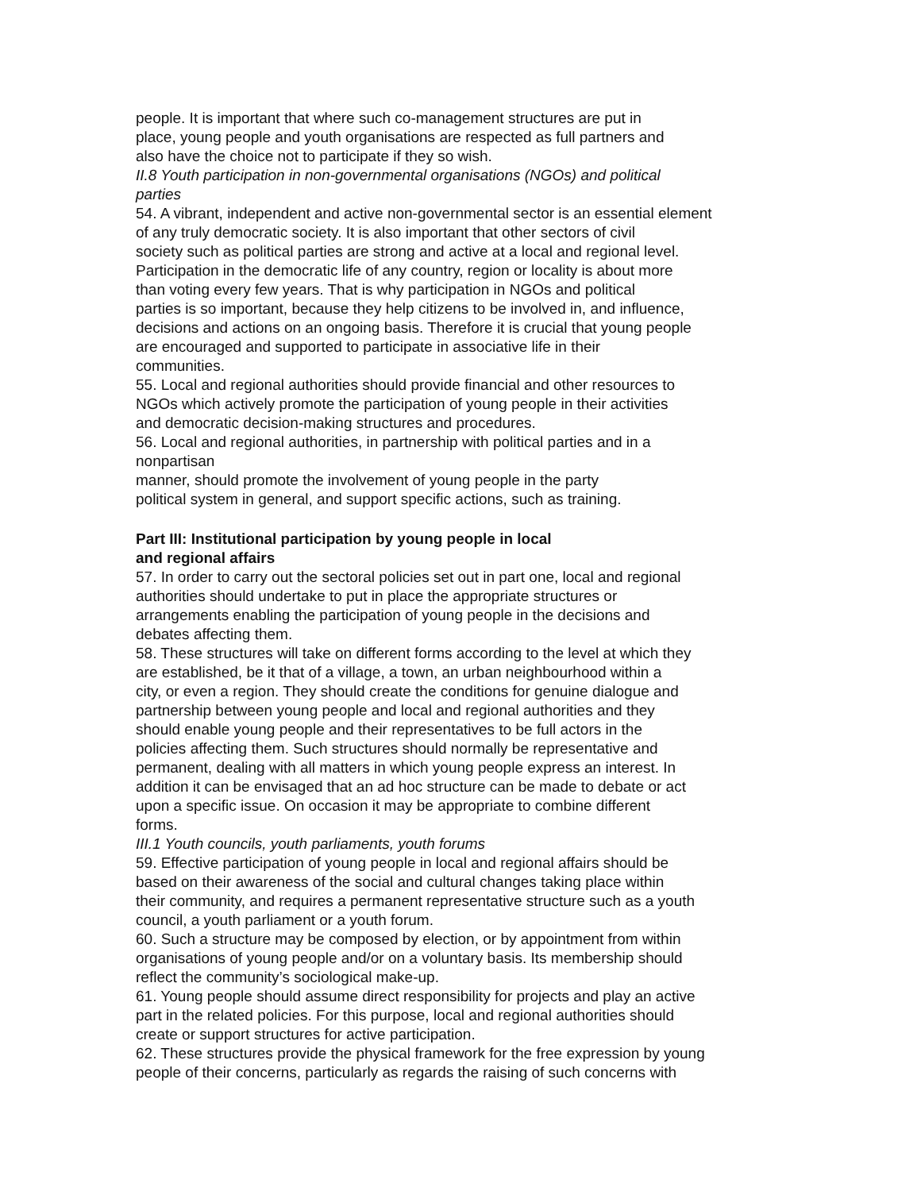people. It is important that where such co-management structures are put in
place, young people and youth organisations are respected as full partners and
also have the choice not to participate if they so wish.
II.8 Youth participation in non-governmental organisations (NGOs) and political
parties
54. A vibrant, independent and active non-governmental sector is an essential element
of any truly democratic society. It is also important that other sectors of civil
society such as political parties are strong and active at a local and regional level.
Participation in the democratic life of any country, region or locality is about more
than voting every few years. That is why participation in NGOs and political
parties is so important, because they help citizens to be involved in, and influence,
decisions and actions on an ongoing basis. Therefore it is crucial that young people
are encouraged and supported to participate in associative life in their
communities.
55. Local and regional authorities should provide financial and other resources to
NGOs which actively promote the participation of young people in their activities
and democratic decision-making structures and procedures.
56. Local and regional authorities, in partnership with political parties and in a
nonpartisan
manner, should promote the involvement of young people in the party
political system in general, and support specific actions, such as training.
Part III: Institutional participation by young people in local
and regional affairs
57. In order to carry out the sectoral policies set out in part one, local and regional
authorities should undertake to put in place the appropriate structures or
arrangements enabling the participation of young people in the decisions and
debates affecting them.
58. These structures will take on different forms according to the level at which they
are established, be it that of a village, a town, an urban neighbourhood within a
city, or even a region. They should create the conditions for genuine dialogue and
partnership between young people and local and regional authorities and they
should enable young people and their representatives to be full actors in the
policies affecting them. Such structures should normally be representative and
permanent, dealing with all matters in which young people express an interest. In
addition it can be envisaged that an ad hoc structure can be made to debate or act
upon a specific issue. On occasion it may be appropriate to combine different
forms.
III.1 Youth councils, youth parliaments, youth forums
59. Effective participation of young people in local and regional affairs should be
based on their awareness of the social and cultural changes taking place within
their community, and requires a permanent representative structure such as a youth
council, a youth parliament or a youth forum.
60. Such a structure may be composed by election, or by appointment from within
organisations of young people and/or on a voluntary basis. Its membership should
reflect the community’s sociological make-up.
61. Young people should assume direct responsibility for projects and play an active
part in the related policies. For this purpose, local and regional authorities should
create or support structures for active participation.
62. These structures provide the physical framework for the free expression by young
people of their concerns, particularly as regards the raising of such concerns with